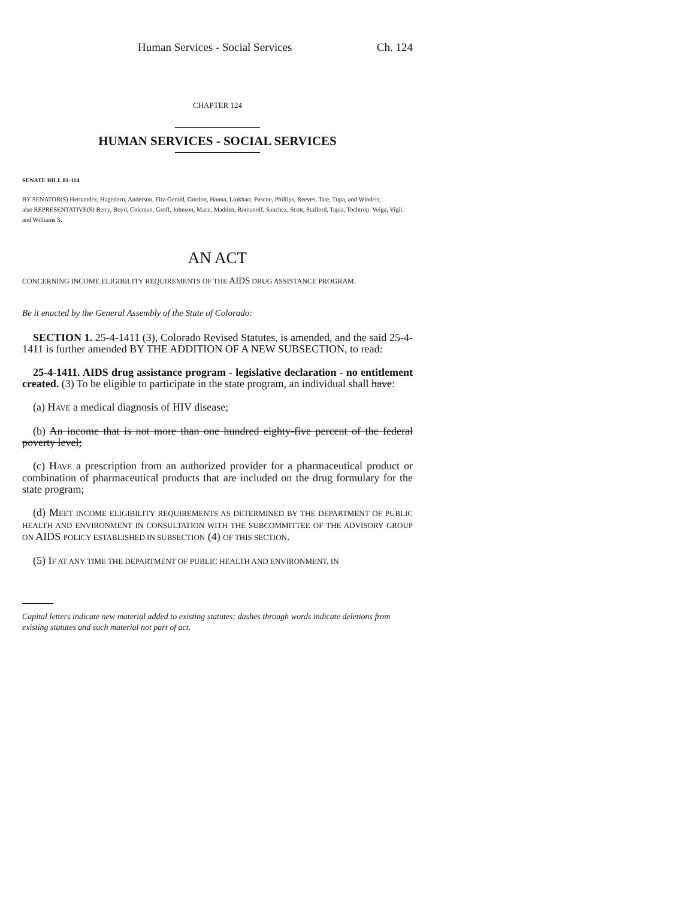Human Services - Social Services Ch. 124
CHAPTER 124
HUMAN SERVICES - SOCIAL SERVICES
SENATE BILL 01-114
BY SENATOR(S) Hernandez, Hagedorn, Anderson, Fitz-Gerald, Gordon, Hanna, Linkhart, Pascoe, Phillips, Reeves, Tate, Tupa, and Windels;
also REPRESENTATIVE(S) Berry, Boyd, Coleman, Groff, Johnson, Mace, Madden, Romanoff, Sanchez, Scott, Stafford, Tapia, Tochtrop, Veiga, Vigil, and Williams S.
AN ACT
CONCERNING INCOME ELIGIBILITY REQUIREMENTS OF THE AIDS DRUG ASSISTANCE PROGRAM.
Be it enacted by the General Assembly of the State of Colorado:
SECTION 1. 25-4-1411 (3), Colorado Revised Statutes, is amended, and the said 25-4-1411 is further amended BY THE ADDITION OF A NEW SUBSECTION, to read:
25-4-1411. AIDS drug assistance program - legislative declaration - no entitlement created. (3) To be eligible to participate in the state program, an individual shall have:
(a) HAVE a medical diagnosis of HIV disease;
(b) An income that is not more than one hundred eighty-five percent of the federal poverty level;
(c) HAVE a prescription from an authorized provider for a pharmaceutical product or combination of pharmaceutical products that are included on the drug formulary for the state program;
(d) MEET INCOME ELIGIBILITY REQUIREMENTS AS DETERMINED BY THE DEPARTMENT OF PUBLIC HEALTH AND ENVIRONMENT IN CONSULTATION WITH THE SUBCOMMITTEE OF THE ADVISORY GROUP ON AIDS POLICY ESTABLISHED IN SUBSECTION (4) OF THIS SECTION.
(5) IF AT ANY TIME THE DEPARTMENT OF PUBLIC HEALTH AND ENVIRONMENT, IN
Capital letters indicate new material added to existing statutes; dashes through words indicate deletions from existing statutes and such material not part of act.